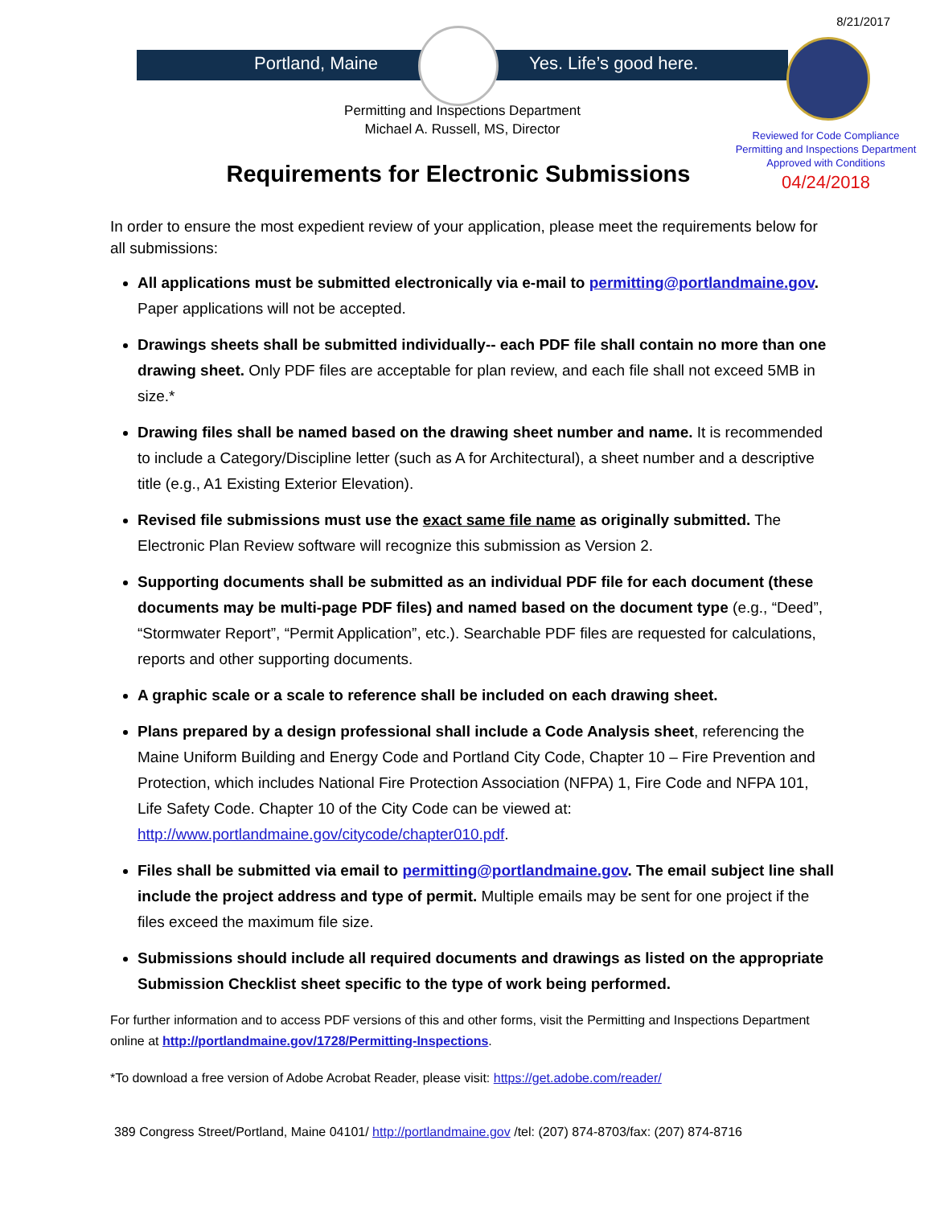8/21/2017
Portland, Maine Yes. Life’s good here.
Permitting and Inspections Department
Michael A. Russell, MS, Director
Reviewed for Code Compliance
Permitting and Inspections Department
Approved with Conditions
04/24/2018
Requirements for Electronic Submissions
In order to ensure the most expedient review of your application, please meet the requirements below for all submissions:
All applications must be submitted electronically via e-mail to permitting@portlandmaine.gov. Paper applications will not be accepted.
Drawings sheets shall be submitted individually-- each PDF file shall contain no more than one drawing sheet. Only PDF files are acceptable for plan review, and each file shall not exceed 5MB in size.*
Drawing files shall be named based on the drawing sheet number and name. It is recommended to include a Category/Discipline letter (such as A for Architectural), a sheet number and a descriptive title (e.g., A1 Existing Exterior Elevation).
Revised file submissions must use the exact same file name as originally submitted. The Electronic Plan Review software will recognize this submission as Version 2.
Supporting documents shall be submitted as an individual PDF file for each document (these documents may be multi-page PDF files) and named based on the document type (e.g., “Deed”, “Stormwater Report”, “Permit Application”, etc.). Searchable PDF files are requested for calculations, reports and other supporting documents.
A graphic scale or a scale to reference shall be included on each drawing sheet.
Plans prepared by a design professional shall include a Code Analysis sheet, referencing the Maine Uniform Building and Energy Code and Portland City Code, Chapter 10 – Fire Prevention and Protection, which includes National Fire Protection Association (NFPA) 1, Fire Code and NFPA 101, Life Safety Code. Chapter 10 of the City Code can be viewed at: http://www.portlandmaine.gov/citycode/chapter010.pdf.
Files shall be submitted via email to permitting@portlandmaine.gov. The email subject line shall include the project address and type of permit. Multiple emails may be sent for one project if the files exceed the maximum file size.
Submissions should include all required documents and drawings as listed on the appropriate Submission Checklist sheet specific to the type of work being performed.
For further information and to access PDF versions of this and other forms, visit the Permitting and Inspections Department online at http://portlandmaine.gov/1728/Permitting-Inspections.
*To download a free version of Adobe Acrobat Reader, please visit: https://get.adobe.com/reader/
389 Congress Street/Portland, Maine 04101/ http://portlandmaine.gov /tel: (207) 874-8703/fax: (207) 874-8716